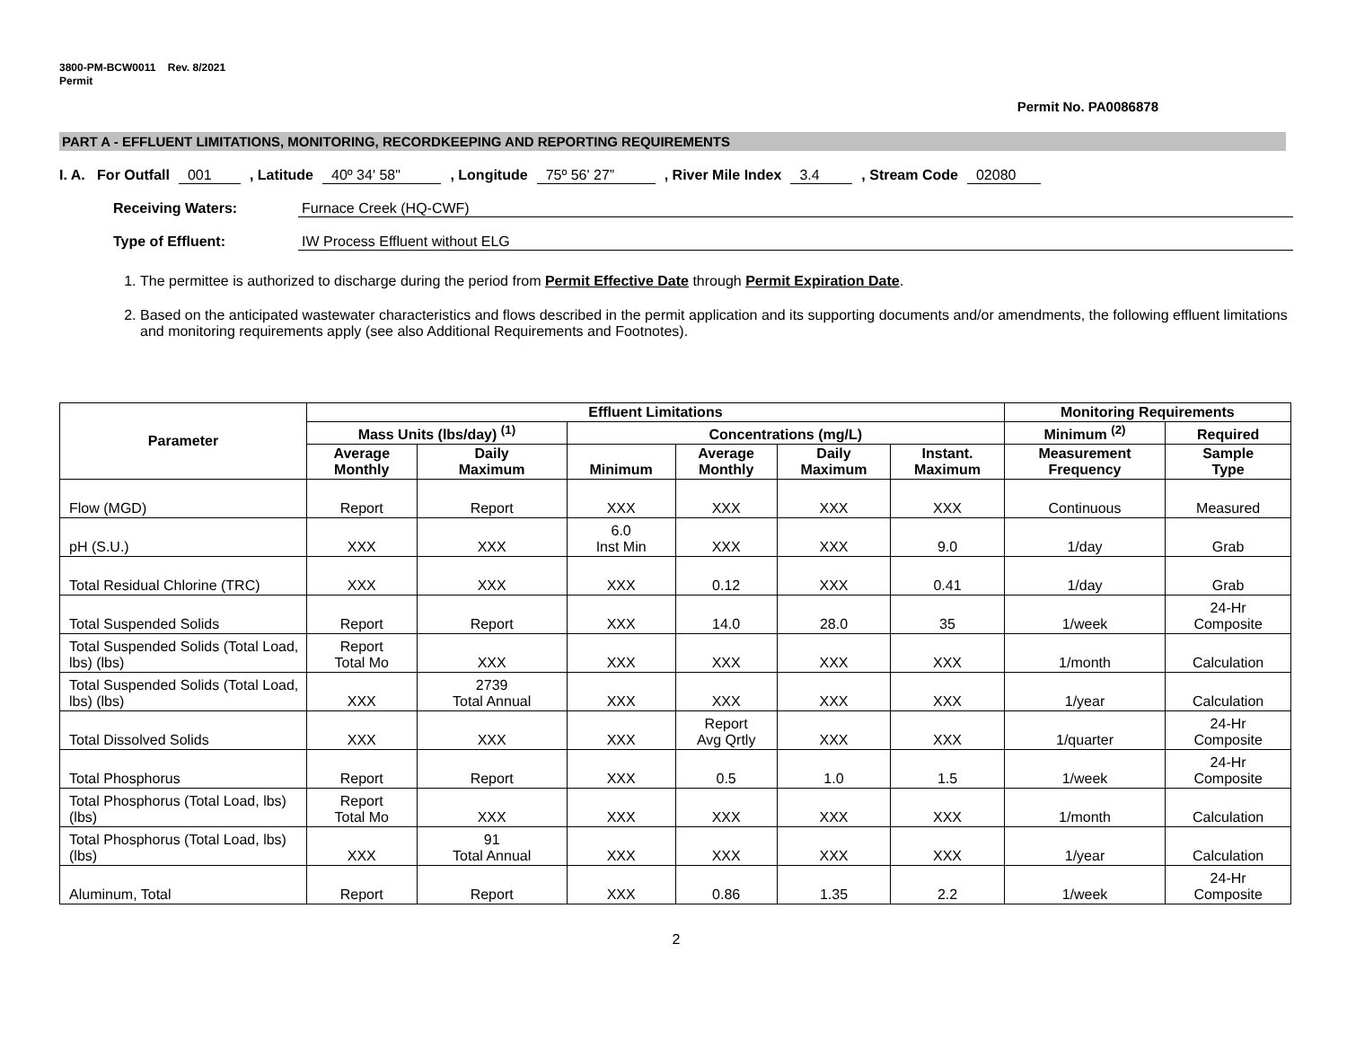3800-PM-BCW0011 Rev. 8/2021
Permit
Permit No. PA0086878
PART A - EFFLUENT LIMITATIONS, MONITORING, RECORDKEEPING AND REPORTING REQUIREMENTS
I. A. For Outfall 001 , Latitude 40º 34' 58" , Longitude 75º 56' 27” , River Mile Index 3.4 , Stream Code 02080
Receiving Waters: Furnace Creek (HQ-CWF)
Type of Effluent: IW Process Effluent without ELG
1. The permittee is authorized to discharge during the period from Permit Effective Date through Permit Expiration Date.
2. Based on the anticipated wastewater characteristics and flows described in the permit application and its supporting documents and/or amendments, the following effluent limitations and monitoring requirements apply (see also Additional Requirements and Footnotes).
| Parameter | Effluent Limitations | | | | | | Monitoring Requirements | |
| --- | --- | --- | --- | --- | --- | --- | --- | --- |
| | Mass Units (lbs/day) <sup>(1)</sup> | | Concentrations (mg/L) | | | | Minimum <sup>(2)</sup> | Required |
| | Average Monthly | Daily Maximum | Minimum | Average Monthly | Daily Maximum | Instant. Maximum | Measurement Frequency | Sample Type |
| Flow (MGD) | Report | Report | XXX | XXX | XXX | XXX | Continuous | Measured |
| pH (S.U.) | XXX | XXX | 6.0 Inst Min | XXX | XXX | 9.0 | 1/day | Grab |
| Total Residual Chlorine (TRC) | XXX | XXX | XXX | 0.12 | XXX | 0.41 | 1/day | Grab |
| Total Suspended Solids | Report | Report | XXX | 14.0 | 28.0 | 35 | 1/week | 24-Hr Composite |
| Total Suspended Solids (Total Load, lbs) (lbs) | Report Total Mo | XXX | XXX | XXX | XXX | XXX | 1/month | Calculation |
| Total Suspended Solids (Total Load, lbs) (lbs) | XXX | 2739 Total Annual | XXX | XXX | XXX | XXX | 1/year | Calculation |
| Total Dissolved Solids | XXX | XXX | XXX | Report Avg Qrtly | XXX | XXX | 1/quarter | 24-Hr Composite |
| Total Phosphorus | Report | Report | XXX | 0.5 | 1.0 | 1.5 | 1/week | 24-Hr Composite |
| Total Phosphorus (Total Load, lbs) (lbs) | Report Total Mo | XXX | XXX | XXX | XXX | XXX | 1/month | Calculation |
| Total Phosphorus (Total Load, lbs) (lbs) | XXX | 91 Total Annual | XXX | XXX | XXX | XXX | 1/year | Calculation |
| Aluminum, Total | Report | Report | XXX | 0.86 | 1.35 | 2.2 | 1/week | 24-Hr Composite |
2